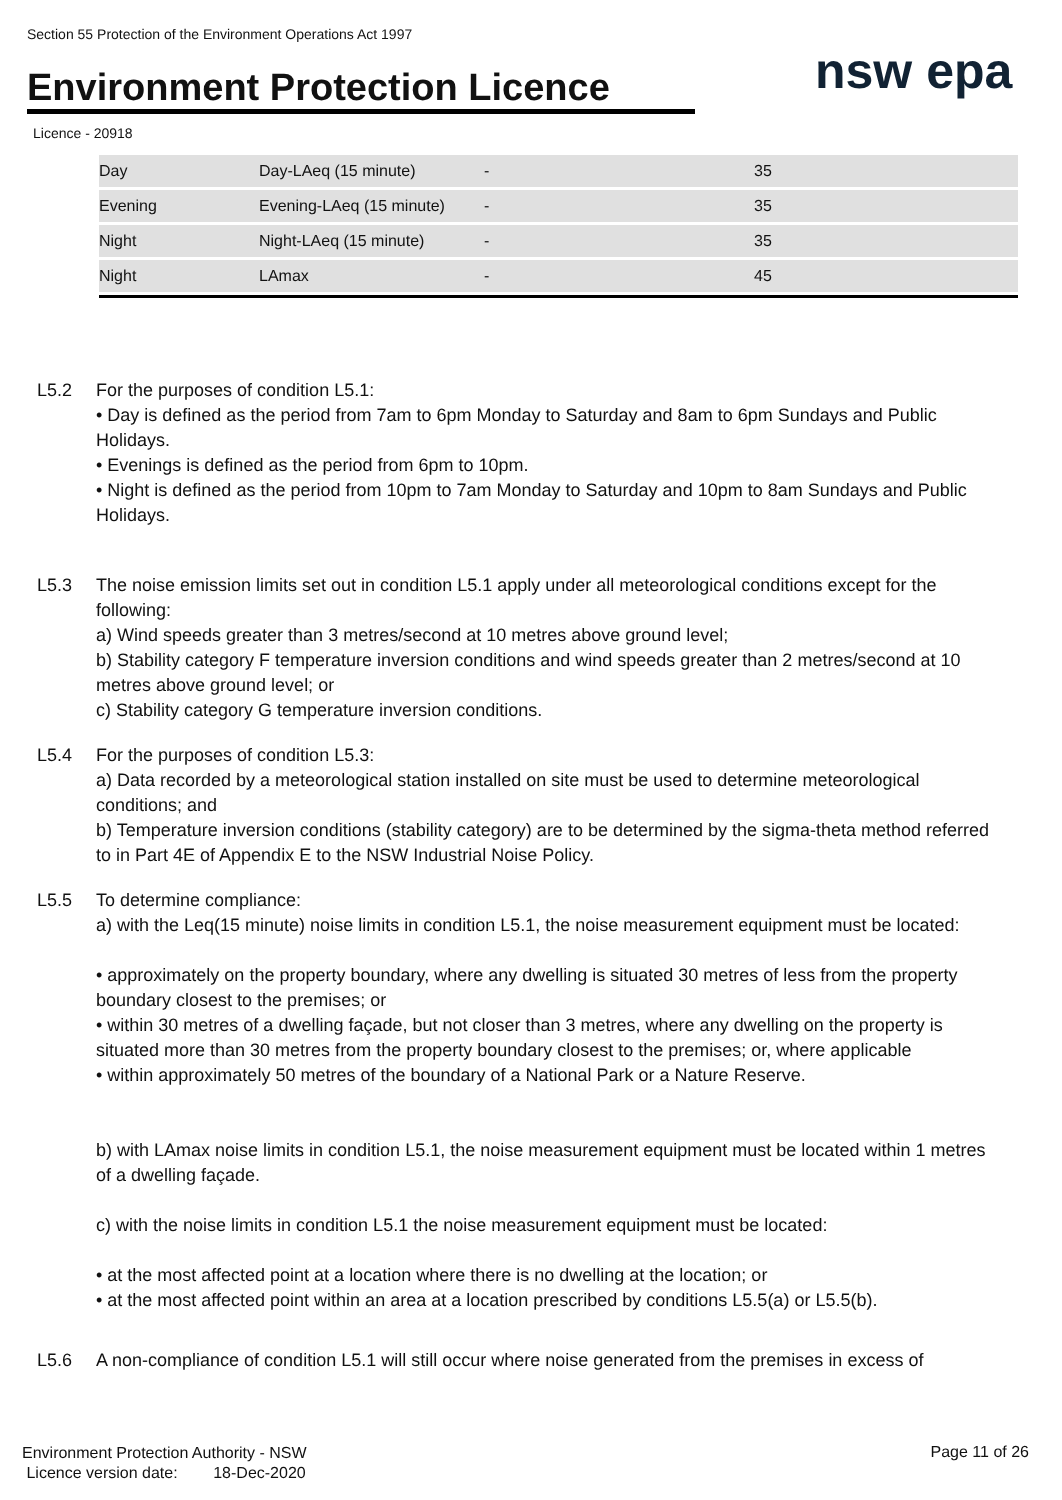Section 55 Protection of the Environment Operations Act 1997
Environment Protection Licence
nsw epa
Licence - 20918
| Day | Day-LAeq (15 minute) | - | 35 |
| Evening | Evening-LAeq (15 minute) | - | 35 |
| Night | Night-LAeq (15 minute) | - | 35 |
| Night | LAmax | - | 45 |
L5.2 For the purposes of condition L5.1:
• Day is defined as the period from 7am to 6pm Monday to Saturday and 8am to 6pm Sundays and Public Holidays.
• Evenings is defined as the period from 6pm to 10pm.
• Night is defined as the period from 10pm to 7am Monday to Saturday and 10pm to 8am Sundays and Public Holidays.
L5.3 The noise emission limits set out in condition L5.1 apply under all meteorological conditions except for the following:
a) Wind speeds greater than 3 metres/second at 10 metres above ground level;
b) Stability category F temperature inversion conditions and wind speeds greater than 2 metres/second at 10 metres above ground level; or
c) Stability category G temperature inversion conditions.
L5.4 For the purposes of condition L5.3:
a) Data recorded by a meteorological station installed on site must be used to determine meteorological conditions; and
b) Temperature inversion conditions (stability category) are to be determined by the sigma-theta method referred to in Part 4E of Appendix E to the NSW Industrial Noise Policy.
L5.5 To determine compliance:
a) with the Leq(15 minute) noise limits in condition L5.1, the noise measurement equipment must be located:
• approximately on the property boundary, where any dwelling is situated 30 metres of less from the property boundary closest to the premises; or
• within 30 metres of a dwelling façade, but not closer than 3 metres, where any dwelling on the property is situated more than 30 metres from the property boundary closest to the premises; or, where applicable
• within approximately 50 metres of the boundary of a National Park or a Nature Reserve.
b) with LAmax noise limits in condition L5.1, the noise measurement equipment must be located within 1 metres of a dwelling façade.
c) with the noise limits in condition L5.1 the noise measurement equipment must be located:
• at the most affected point at a location where there is no dwelling at the location; or
• at the most affected point within an area at a location prescribed by conditions L5.5(a) or L5.5(b).
L5.6 A non-compliance of condition L5.1 will still occur where noise generated from the premises in excess of
Environment Protection Authority - NSW
Licence version date: 18-Dec-2020
Page 11 of 26